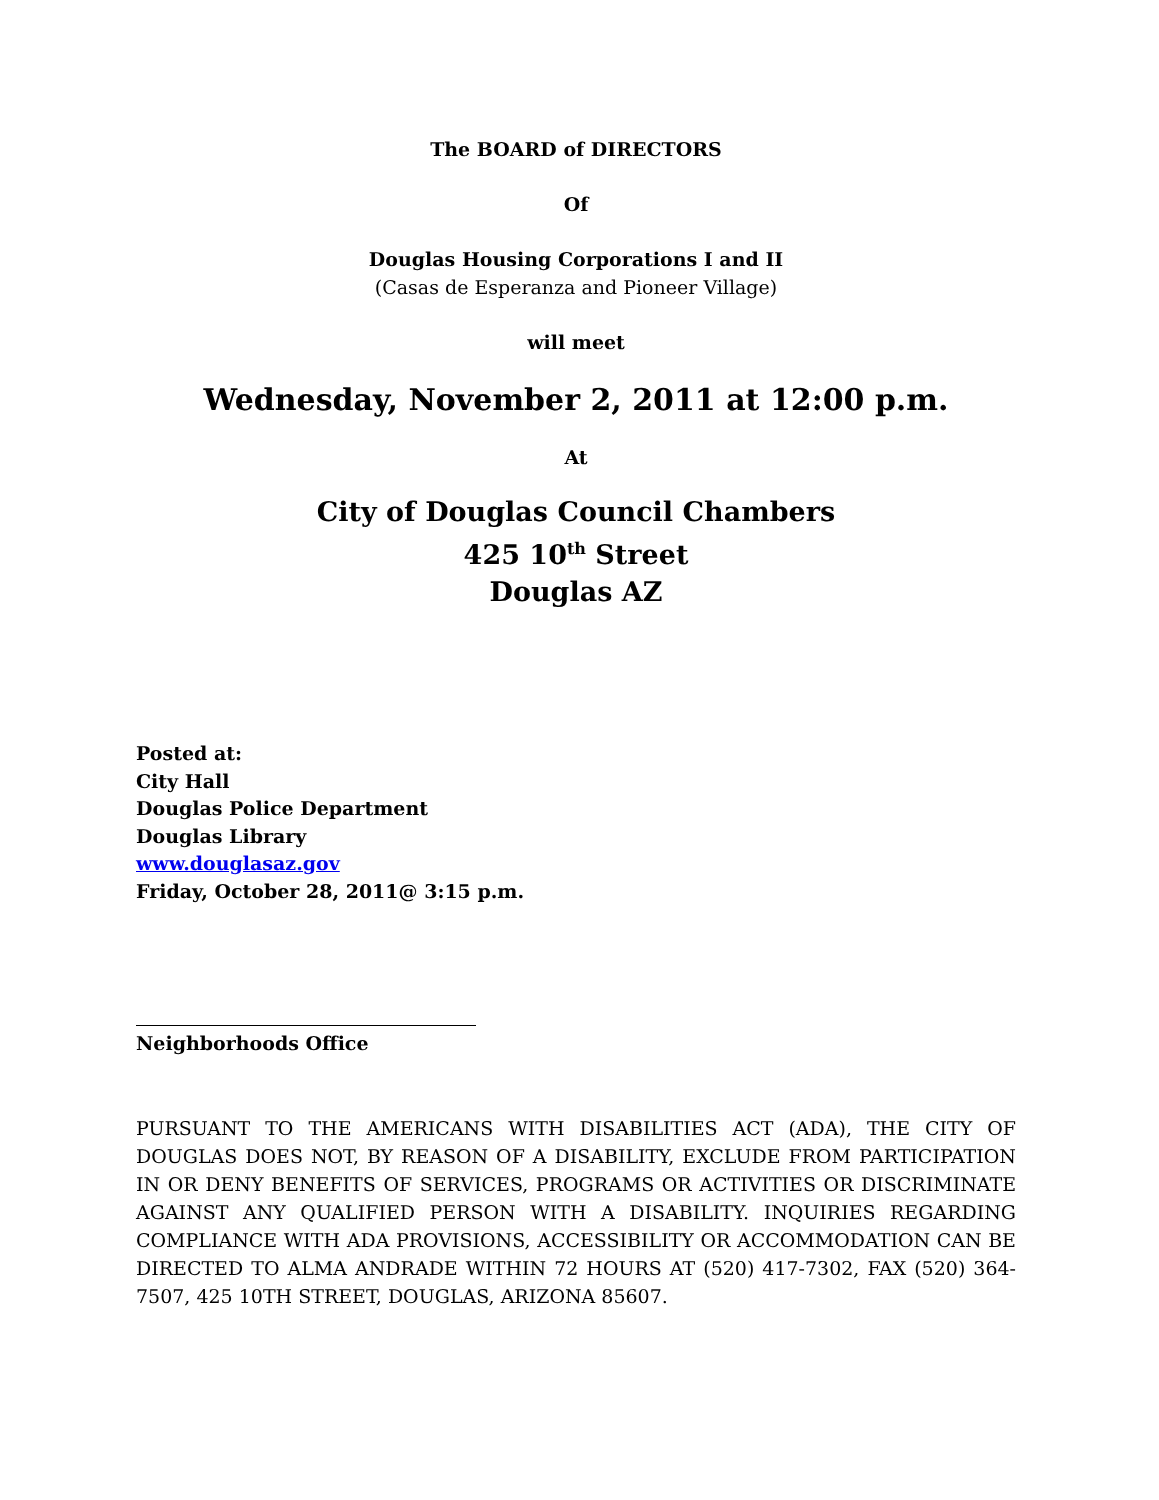The BOARD of DIRECTORS
Of
Douglas Housing Corporations I and II
(Casas de Esperanza and Pioneer Village)
will meet
Wednesday, November 2, 2011 at 12:00 p.m.
At
City of Douglas Council Chambers
425 10<sup>th</sup> Street
Douglas AZ
Posted at:
City Hall
Douglas Police Department
Douglas Library
www.douglasaz.gov
Friday, October 28, 2011@ 3:15 p.m.
Neighborhoods Office
PURSUANT TO THE AMERICANS WITH DISABILITIES ACT (ADA), THE CITY OF DOUGLAS DOES NOT, BY REASON OF A DISABILITY, EXCLUDE FROM PARTICIPATION IN OR DENY BENEFITS OF SERVICES, PROGRAMS OR ACTIVITIES OR DISCRIMINATE AGAINST ANY QUALIFIED PERSON WITH A DISABILITY. INQUIRIES REGARDING COMPLIANCE WITH ADA PROVISIONS, ACCESSIBILITY OR ACCOMMODATION CAN BE DIRECTED TO ALMA ANDRADE WITHIN 72 HOURS AT (520) 417-7302, FAX (520) 364-7507, 425 10TH STREET, DOUGLAS, ARIZONA 85607.